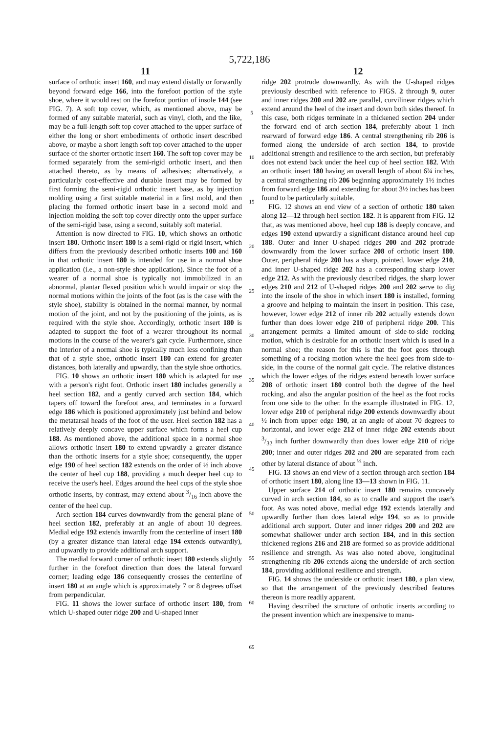5,722,186
11
surface of orthotic insert 160, and may extend distally or forwardly beyond forward edge 166, into the forefoot portion of the style shoe, where it would rest on the forefoot portion of insole 144 (see FIG. 7). A soft top cover, which, as mentioned above, may be formed of any suitable material, such as vinyl, cloth, and the like, may be a full-length soft top cover attached to the upper surface of either the long or short embodiments of orthotic insert described above, or maybe a short length soft top cover attached to the upper surface of the shorter orthotic insert 160. The soft top cover may be formed separately from the semi-rigid orthotic insert, and then attached thereto, as by means of adhesives; alternatively, a particularly cost-effective and durable insert may be formed by first forming the semi-rigid orthotic insert base, as by injection molding using a first suitable material in a first mold, and then placing the formed orthotic insert base in a second mold and injection molding the soft top cover directly onto the upper surface of the semi-rigid base, using a second, suitably soft material.
Attention is now directed to FIG. 10, which shows an orthotic insert 180. Orthotic insert 180 is a semi-rigid or rigid insert, which differs from the previously described orthotic inserts 100 and 160 in that orthotic insert 180 is intended for use in a normal shoe application (i.e., a non-style shoe application). Since the foot of a wearer of a normal shoe is typically not immobilized in an abnormal, plantar flexed position which would impair or stop the normal motions within the joints of the foot (as is the case with the style shoe), stability is obtained in the normal manner, by normal motion of the joint, and not by the positioning of the joints, as is required with the style shoe. Accordingly, orthotic insert 180 is adapted to support the foot of a wearer throughout its normal motions in the course of the wearer's gait cycle. Furthermore, since the interior of a normal shoe is typically much less confining than that of a style shoe, orthotic insert 180 can extend for greater distances, both laterally and upwardly, than the style shoe orthotics.
FIG. 10 shows an orthotic insert 180 which is adapted for use with a person's right foot. Orthotic insert 180 includes generally a heel section 182, and a gently curved arch section 184, which tapers off toward the forefoot area, and terminates in a forward edge 186 which is positioned approximately just behind and below the metatarsal heads of the foot of the user. Heel section 182 has a relatively deeply concave upper surface which forms a heel cup 188. As mentioned above, the additional space in a normal shoe allows orthotic insert 180 to extend upwardly a greater distance than the orthotic inserts for a style shoe; consequently, the upper edge 190 of heel section 182 extends on the order of ½ inch above the center of heel cup 188, providing a much deeper heel cup to receive the user's heel. Edges around the heel cups of the style shoe orthotic inserts, by contrast, may extend about 3/16 inch above the center of the heel cup.
Arch section 184 curves downwardly from the general plane of heel section 182, preferably at an angle of about 10 degrees. Medial edge 192 extends inwardly from the centerline of insert 180 (by a greater distance than lateral edge 194 extends outwardly), and upwardly to provide additional arch support.
The medial forward corner of orthotic insert 180 extends slightly further in the forefoot direction than does the lateral forward corner; leading edge 186 consequently crosses the centerline of insert 180 at an angle which is approximately 7 or 8 degrees offset from perpendicular.
FIG. 11 shows the lower surface of orthotic insert 180, from which U-shaped outer ridge 200 and U-shaped inner
5
10
15
20
25
30
35
40
45
50
55
60
65
12
ridge 202 protrude downwardly. As with the U-shaped ridges previously described with reference to FIGS. 2 through 9, outer and inner ridges 200 and 202 are parallel, curvilinear ridges which extend around the heel of the insert and down both sides thereof. In this case, both ridges terminate in a thickened section 204 under the forward end of arch section 184, preferably about 1 inch rearward of forward edge 186. A central strengthening rib 206 is formed along the underside of arch section 184, to provide additional strength and resilience to the arch section, but preferably does not extend back under the heel cup of heel section 182. With an orthotic insert 180 having an overall length of about 6¾ inches, a central strengthening rib 206 beginning approximately 1½ inches from forward edge 186 and extending for about 3½ inches has been found to be particularly suitable.
FIG. 12 shows an end view of a section of orthotic 180 taken along 12—12 through heel section 182. It is apparent from FIG. 12 that, as was mentioned above, heel cup 188 is deeply concave, and edges 190 extend upwardly a significant distance around heel cup 188. Outer and inner U-shaped ridges 200 and 202 protrude downwardly from the lower surface 208 of orthotic insert 180. Outer, peripheral ridge 200 has a sharp, pointed, lower edge 210, and inner U-shaped ridge 202 has a corresponding sharp lower edge 212. As with the previously described ridges, the sharp lower edges 210 and 212 of U-shaped ridges 200 and 202 serve to dig into the insole of the shoe in which insert 180 is installed, forming a groove and helping to maintain the insert in position. This case, however, lower edge 212 of inner rib 202 actually extends down further than does lower edge 210 of peripheral ridge 200. This arrangement permits a limited amount of side-to-side rocking motion, which is desirable for an orthotic insert which is used in a normal shoe; the reason for this is that the foot goes through something of a rocking motion where the heel goes from side-to-side, in the course of the normal gait cycle. The relative distances which the lower edges of the ridges extend beneath lower surface 208 of orthotic insert 180 control both the degree of the heel rocking, and also the angular position of the heel as the foot rocks from one side to the other. In the example illustrated in FIG. 12, lower edge 210 of peripheral ridge 200 extends downwardly about ½ inch from upper edge 190, at an angle of about 70 degrees to horizontal, and lower edge 212 of inner ridge 202 extends about 3/32 inch further downwardly than does lower edge 210 of ridge 200; inner and outer ridges 202 and 200 are separated from each other by lateral distance of about <sup>⅛</sup> inch.
FIG. 13 shows an end view of a section through arch section 184 of orthotic insert 180, along line 13—13 shown in FIG. 11.
Upper surface 214 of orthotic insert 180 remains concavely curved in arch section 184, so as to cradle and support the user's foot. As was noted above, medial edge 192 extends laterally and upwardly further than does lateral edge 194, so as to provide additional arch support. Outer and inner ridges 200 and 202 are somewhat shallower under arch section 184, and in this section thickened regions 216 and 218 are formed so as provide additional resilience and strength. As was also noted above, longitudinal strengthening rib 206 extends along the underside of arch section 184, providing additional resilience and strength.
FIG. 14 shows the underside or orthotic insert 180, a plan view, so that the arrangement of the previously described features thereon is more readily apparent.
Having described the structure of orthotic inserts according to the present invention which are inexpensive to manu-